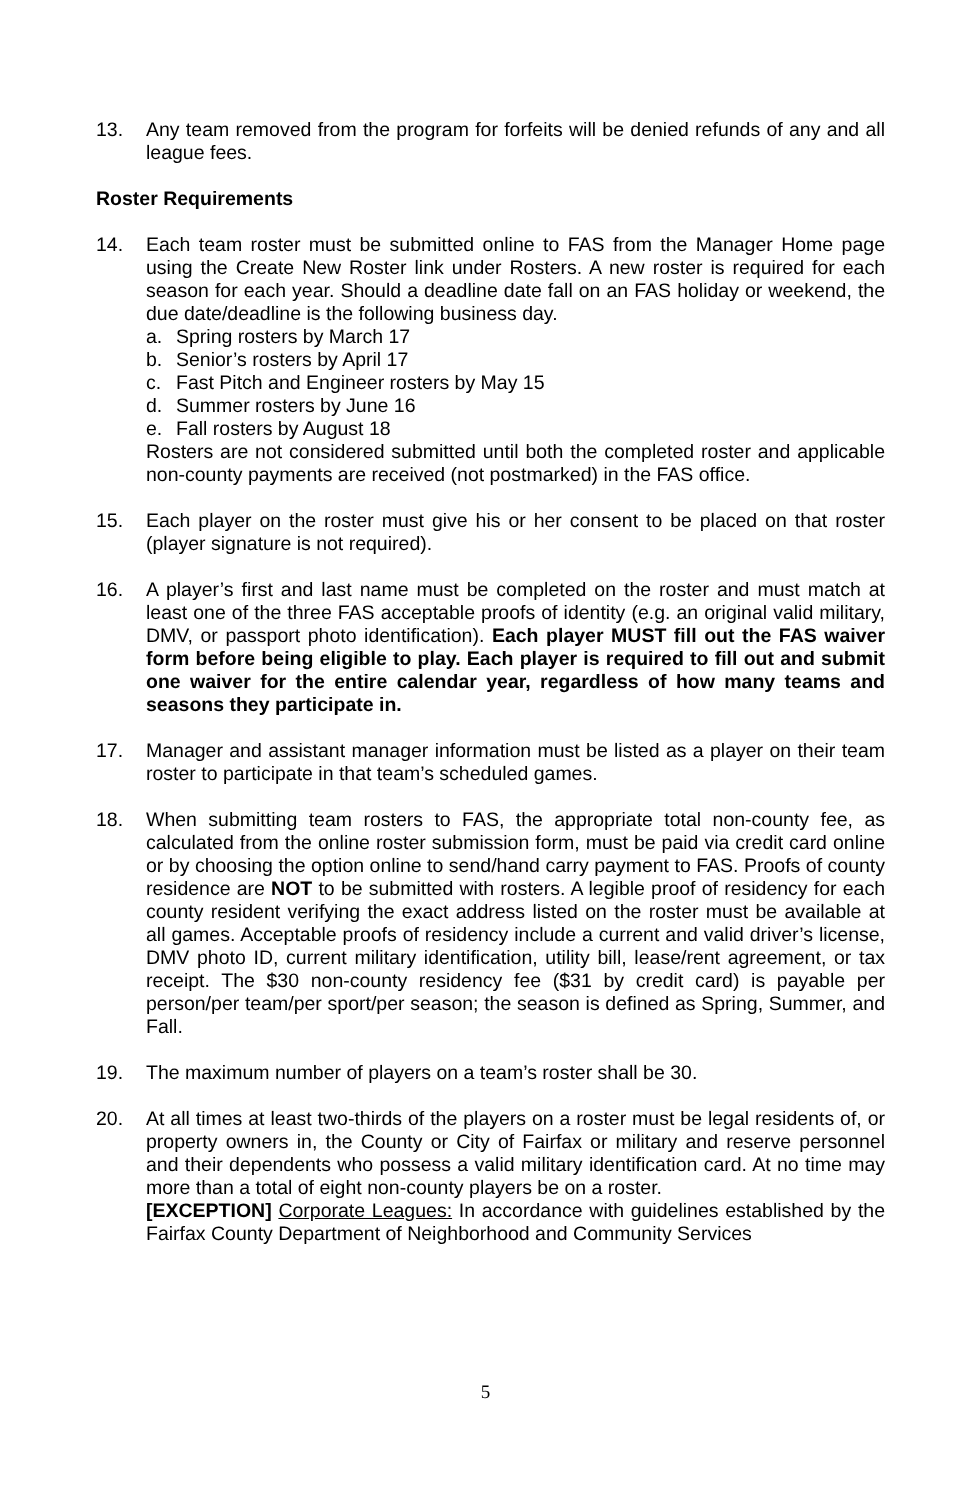13. Any team removed from the program for forfeits will be denied refunds of any and all league fees.
Roster Requirements
14. Each team roster must be submitted online to FAS from the Manager Home page using the Create New Roster link under Rosters. A new roster is required for each season for each year. Should a deadline date fall on an FAS holiday or weekend, the due date/deadline is the following business day.
a. Spring rosters by March 17
b. Senior’s rosters by April 17
c. Fast Pitch and Engineer rosters by May 15
d. Summer rosters by June 16
e. Fall rosters by August 18
Rosters are not considered submitted until both the completed roster and applicable non-county payments are received (not postmarked) in the FAS office.
15. Each player on the roster must give his or her consent to be placed on that roster (player signature is not required).
16. A player’s first and last name must be completed on the roster and must match at least one of the three FAS acceptable proofs of identity (e.g. an original valid military, DMV, or passport photo identification). Each player MUST fill out the FAS waiver form before being eligible to play. Each player is required to fill out and submit one waiver for the entire calendar year, regardless of how many teams and seasons they participate in.
17. Manager and assistant manager information must be listed as a player on their team roster to participate in that team’s scheduled games.
18. When submitting team rosters to FAS, the appropriate total non-county fee, as calculated from the online roster submission form, must be paid via credit card online or by choosing the option online to send/hand carry payment to FAS. Proofs of county residence are NOT to be submitted with rosters. A legible proof of residency for each county resident verifying the exact address listed on the roster must be available at all games. Acceptable proofs of residency include a current and valid driver’s license, DMV photo ID, current military identification, utility bill, lease/rent agreement, or tax receipt. The $30 non-county residency fee ($31 by credit card) is payable per person/per team/per sport/per season; the season is defined as Spring, Summer, and Fall.
19. The maximum number of players on a team’s roster shall be 30.
20. At all times at least two-thirds of the players on a roster must be legal residents of, or property owners in, the County or City of Fairfax or military and reserve personnel and their dependents who possess a valid military identification card. At no time may more than a total of eight non-county players be on a roster.
[EXCEPTION] Corporate Leagues: In accordance with guidelines established by the Fairfax County Department of Neighborhood and Community Services
5